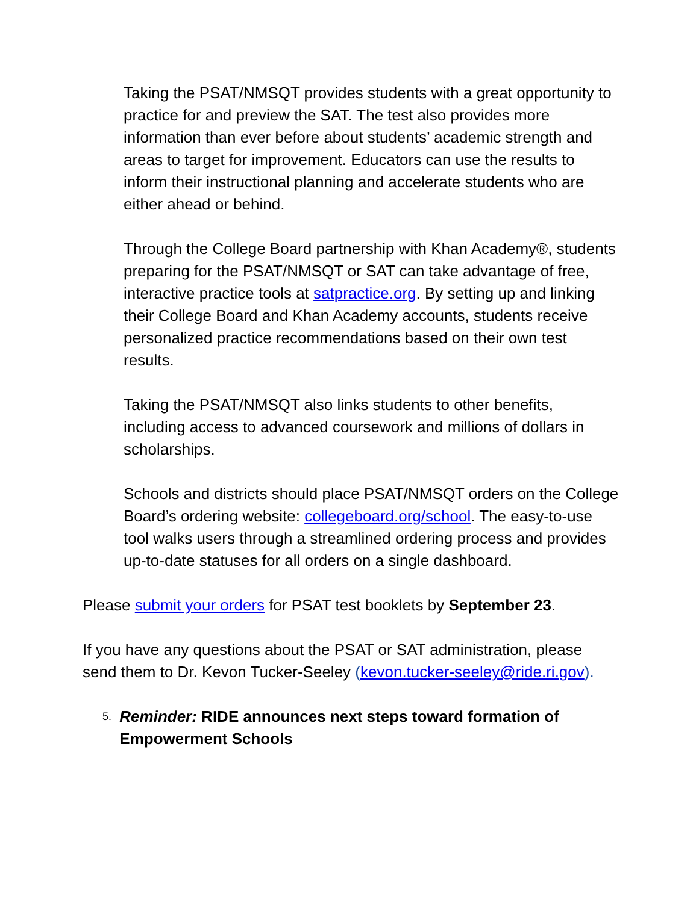Taking the PSAT/NMSQT provides students with a great opportunity to practice for and preview the SAT. The test also provides more information than ever before about students’ academic strength and areas to target for improvement. Educators can use the results to inform their instructional planning and accelerate students who are either ahead or behind.
Through the College Board partnership with Khan Academy®, students preparing for the PSAT/NMSQT or SAT can take advantage of free, interactive practice tools at satpractice.org. By setting up and linking their College Board and Khan Academy accounts, students receive personalized practice recommendations based on their own test results.
Taking the PSAT/NMSQT also links students to other benefits, including access to advanced coursework and millions of dollars in scholarships.
Schools and districts should place PSAT/NMSQT orders on the College Board’s ordering website: collegeboard.org/school. The easy-to-use tool walks users through a streamlined ordering process and provides up-to-date statuses for all orders on a single dashboard.
Please submit your orders for PSAT test booklets by September 23.
If you have any questions about the PSAT or SAT administration, please send them to Dr. Kevon Tucker-Seeley (kevon.tucker-seeley@ride.ri.gov).
5. Reminder: RIDE announces next steps toward formation of Empowerment Schools